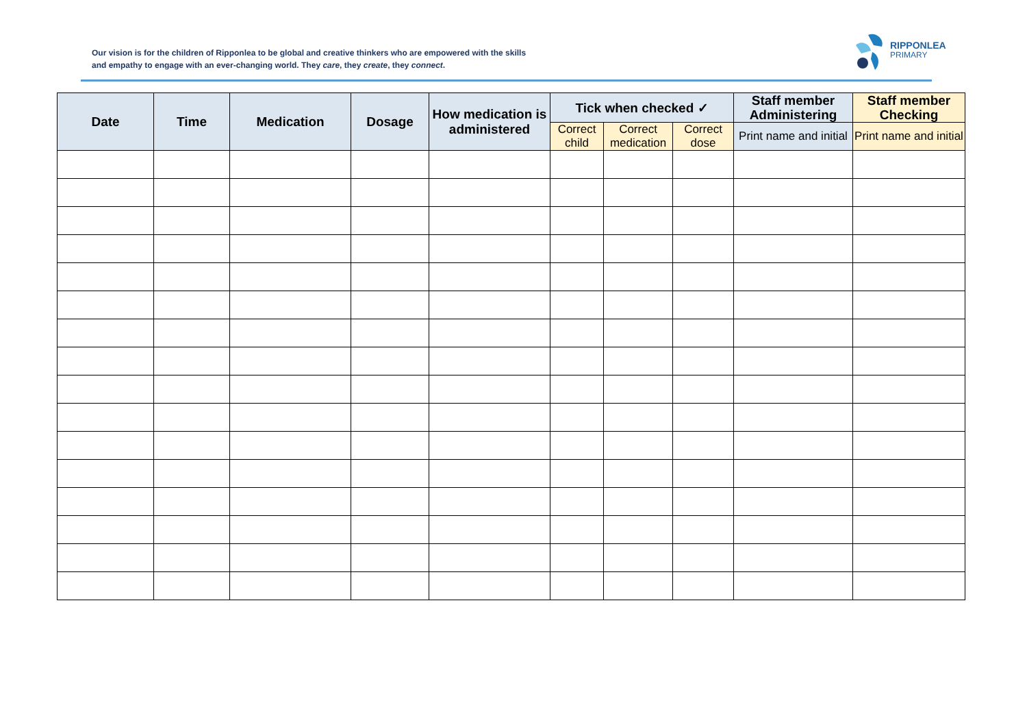Our vision is for the children of Ripponlea to be global and creative thinkers who are empowered with the skills and empathy to engage with an ever-changing world. They care, they create, they connect.
RIPPONLEA
PRIMARY
| Date | Time | Medication | Dosage | How medication is administered | Tick when checked ✓ | | | Staff member Administering | Staff member Checking |
| --- | --- | --- | --- | --- | --- | --- | --- | --- | --- |
| | | | | | Correct child | Correct medication | Correct dose | Print name and initial | Print name and initial |